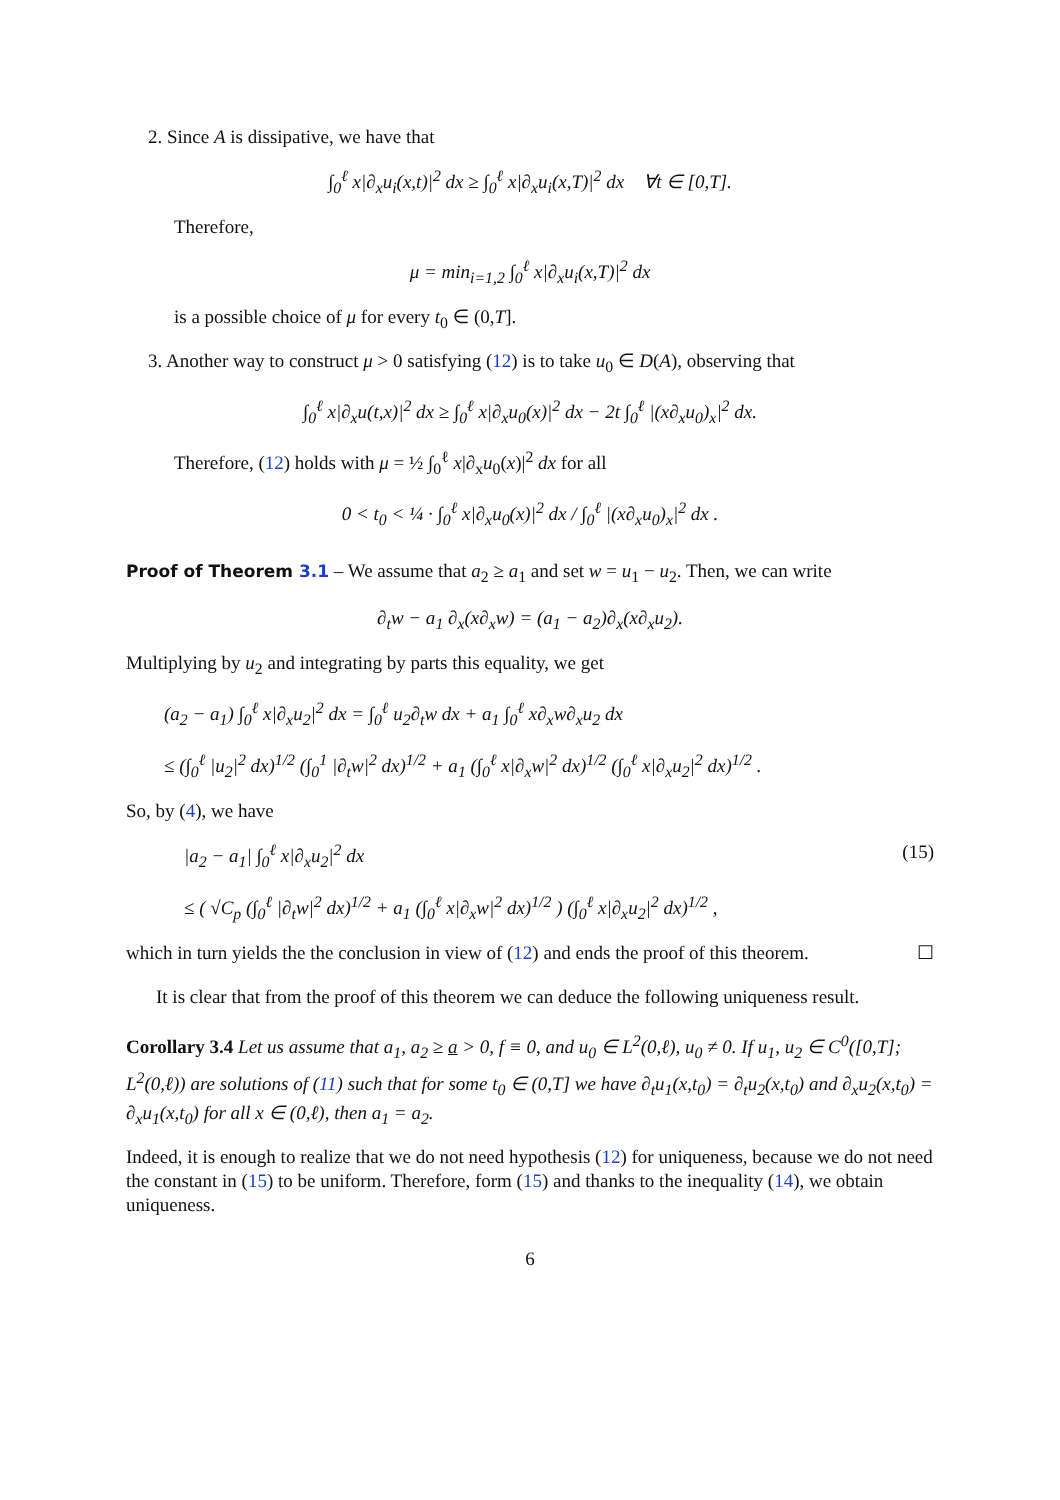2. Since A is dissipative, we have that
∫<sub>0</sub><sup>ℓ</sup> x|∂<sub>x</sub>u<sub>i</sub>(x,t)|<sup>2</sup> dx ≥ ∫<sub>0</sub><sup>ℓ</sup> x|∂<sub>x</sub>u<sub>i</sub>(x,T)|<sup>2</sup> dx ∀t ∈ [0,T].
Therefore,
μ = min<sub>i=1,2</sub> ∫<sub>0</sub><sup>ℓ</sup> x|∂<sub>x</sub>u<sub>i</sub>(x,T)|<sup>2</sup> dx
is a possible choice of μ for every t<sub>0</sub> ∈ (0,T].
3. Another way to construct μ > 0 satisfying (12) is to take u<sub>0</sub> ∈ D(A), observing that
∫<sub>0</sub><sup>ℓ</sup> x|∂<sub>x</sub>u(t,x)|<sup>2</sup> dx ≥ ∫<sub>0</sub><sup>ℓ</sup> x|∂<sub>x</sub>u<sub>0</sub>(x)|<sup>2</sup> dx − 2t ∫<sub>0</sub><sup>ℓ</sup> |(x∂<sub>x</sub>u<sub>0</sub>)<sub>x</sub>|<sup>2</sup> dx.
Therefore, (12) holds with μ = ½ ∫<sub>0</sub><sup>ℓ</sup> x|∂<sub>x</sub>u<sub>0</sub>(x)|<sup>2</sup> dx for all
0 < t<sub>0</sub> < ¼ · ∫<sub>0</sub><sup>ℓ</sup> x|∂<sub>x</sub>u<sub>0</sub>(x)|<sup>2</sup> dx / ∫<sub>0</sub><sup>ℓ</sup> |(x∂<sub>x</sub>u<sub>0</sub>)<sub>x</sub>|<sup>2</sup> dx .
Proof of Theorem 3.1 – We assume that a<sub>2</sub> ≥ a<sub>1</sub> and set w = u<sub>1</sub> − u<sub>2</sub>. Then, we can write
∂<sub>t</sub>w − a<sub>1</sub> ∂<sub>x</sub>(x∂<sub>x</sub>w) = (a<sub>1</sub> − a<sub>2</sub>)∂<sub>x</sub>(x∂<sub>x</sub>u<sub>2</sub>).
Multiplying by u<sub>2</sub> and integrating by parts this equality, we get
(a<sub>2</sub> − a<sub>1</sub>) ∫<sub>0</sub><sup>ℓ</sup> x|∂<sub>x</sub>u<sub>2</sub>|<sup>2</sup> dx = ∫<sub>0</sub><sup>ℓ</sup> u<sub>2</sub>∂<sub>t</sub>w dx + a<sub>1</sub> ∫<sub>0</sub><sup>ℓ</sup> x∂<sub>x</sub>w∂<sub>x</sub>u<sub>2</sub> dx
≤ (∫<sub>0</sub><sup>ℓ</sup> |u<sub>2</sub>|<sup>2</sup> dx)<sup>1/2</sup> (∫<sub>0</sub><sup>1</sup> |∂<sub>t</sub>w|<sup>2</sup> dx)<sup>1/2</sup> + a<sub>1</sub> (∫<sub>0</sub><sup>ℓ</sup> x|∂<sub>x</sub>w|<sup>2</sup> dx)<sup>1/2</sup> (∫<sub>0</sub><sup>ℓ</sup> x|∂<sub>x</sub>u<sub>2</sub>|<sup>2</sup> dx)<sup>1/2</sup> .
So, by (4), we have
(15) |a<sub>2</sub> − a<sub>1</sub>| ∫<sub>0</sub><sup>ℓ</sup> x|∂<sub>x</sub>u<sub>2</sub>|<sup>2</sup> dx
≤ ( √C<sub>p</sub> (∫<sub>0</sub><sup>ℓ</sup> |∂<sub>t</sub>w|<sup>2</sup> dx)<sup>1/2</sup> + a<sub>1</sub> (∫<sub>0</sub><sup>ℓ</sup> x|∂<sub>x</sub>w|<sup>2</sup> dx)<sup>1/2</sup> ) (∫<sub>0</sub><sup>ℓ</sup> x|∂<sub>x</sub>u<sub>2</sub>|<sup>2</sup> dx)<sup>1/2</sup> ,
which in turn yields the the conclusion in view of (12) and ends the proof of this theorem. ☐
It is clear that from the proof of this theorem we can deduce the following uniqueness result.
Corollary 3.4 Let us assume that a<sub>1</sub>, a<sub>2</sub> ≥ a > 0, f ≡ 0, and u<sub>0</sub> ∈ L<sup>2</sup>(0,ℓ), u<sub>0</sub> ≠ 0. If u<sub>1</sub>, u<sub>2</sub> ∈ C<sup>0</sup>([0,T]; L<sup>2</sup>(0,ℓ)) are solutions of (11) such that for some t<sub>0</sub> ∈ (0,T] we have ∂<sub>t</sub>u<sub>1</sub>(x,t<sub>0</sub>) = ∂<sub>t</sub>u<sub>2</sub>(x,t<sub>0</sub>) and ∂<sub>x</sub>u<sub>2</sub>(x,t<sub>0</sub>) = ∂<sub>x</sub>u<sub>1</sub>(x,t<sub>0</sub>) for all x ∈ (0,ℓ), then a<sub>1</sub> = a<sub>2</sub>.
Indeed, it is enough to realize that we do not need hypothesis (12) for uniqueness, because we do not need the constant in (15) to be uniform. Therefore, form (15) and thanks to the inequality (14), we obtain uniqueness.
6